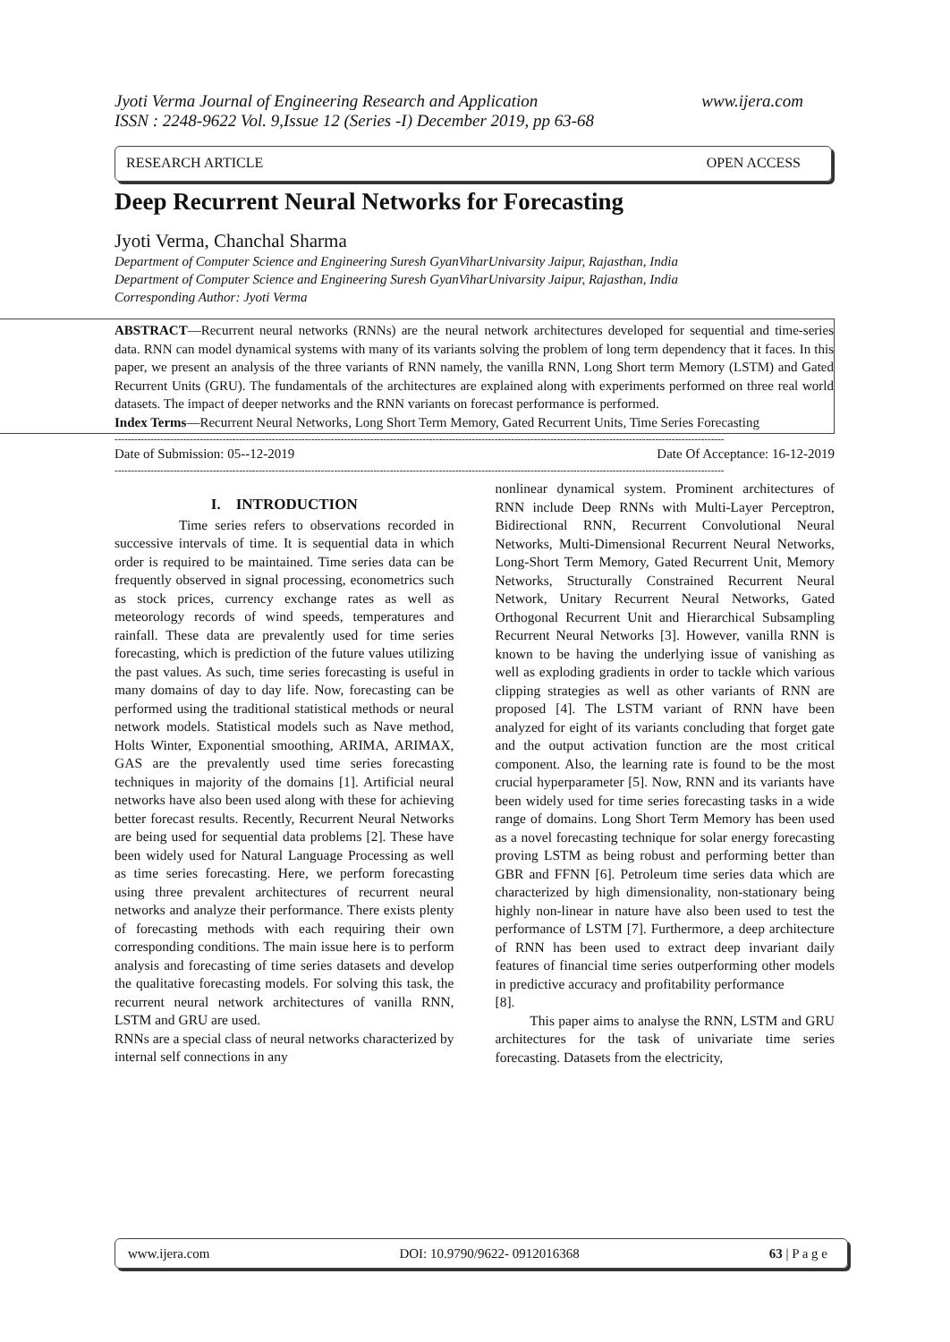www.ijera.com Jyoti Verma Journal of Engineering Research and Application
ISSN : 2248-9622 Vol. 9,Issue 12 (Series -I) December 2019, pp 63-68
RESEARCH ARTICLE OPEN ACCESS
Deep Recurrent Neural Networks for Forecasting
Jyoti Verma, Chanchal Sharma
Department of Computer Science and Engineering Suresh GyanViharUnivarsity Jaipur, Rajasthan, India
Department of Computer Science and Engineering Suresh GyanViharUnivarsity Jaipur, Rajasthan, India
Corresponding Author: Jyoti Verma
ABSTRACT—Recurrent neural networks (RNNs) are the neural network architectures developed for sequential and time-series data. RNN can model dynamical systems with many of its variants solving the problem of long term dependency that it faces. In this paper, we present an analysis of the three variants of RNN namely, the vanilla RNN, Long Short term Memory (LSTM) and Gated Recurrent Units (GRU). The fundamentals of the architectures are explained along with experiments performed on three real world datasets. The impact of deeper networks and the RNN variants on forecast performance is performed.
Index Terms—Recurrent Neural Networks, Long Short Term Memory, Gated Recurrent Units, Time Series Forecasting
------------------------------------------------------------------------------------------------------------------------------------------------------------------------------------------
Date of Submission: 05--12-2019 Date Of Acceptance: 16-12-2019
------------------------------------------------------------------------------------------------------------------------------------------------------------------------------------------
I. INTRODUCTION
Time series refers to observations recorded in successive intervals of time. It is sequential data in which order is required to be maintained. Time series data can be frequently observed in signal processing, econometrics such as stock prices, currency exchange rates as well as meteorology records of wind speeds, temperatures and rainfall. These data are prevalently used for time series forecasting, which is prediction of the future values utilizing the past values. As such, time series forecasting is useful in many domains of day to day life. Now, forecasting can be performed using the traditional statistical methods or neural network models. Statistical models such as Nave method, Holts Winter, Exponential smoothing, ARIMA, ARIMAX, GAS are the prevalently used time series forecasting techniques in majority of the domains [1]. Artificial neural networks have also been used along with these for achieving better forecast results. Recently, Recurrent Neural Networks are being used for sequential data problems [2]. These have been widely used for Natural Language Processing as well as time series forecasting. Here, we perform forecasting using three prevalent architectures of recurrent neural networks and analyze their performance. There exists plenty of forecasting methods with each requiring their own corresponding conditions. The main issue here is to perform analysis and forecasting of time series datasets and develop the qualitative forecasting models. For solving this task, the recurrent neural network architectures of vanilla RNN, LSTM and GRU are used.
RNNs are a special class of neural networks characterized by internal self connections in any
nonlinear dynamical system. Prominent architectures of RNN include Deep RNNs with Multi-Layer Perceptron, Bidirectional RNN, Recurrent Convolutional Neural Networks, Multi-Dimensional Recurrent Neural Networks, Long-Short Term Memory, Gated Recurrent Unit, Memory Networks, Structurally Constrained Recurrent Neural Network, Unitary Recurrent Neural Networks, Gated Orthogonal Recurrent Unit and Hierarchical Subsampling Recurrent Neural Networks [3]. However, vanilla RNN is known to be having the underlying issue of vanishing as well as exploding gradients in order to tackle which various clipping strategies as well as other variants of RNN are proposed [4]. The LSTM variant of RNN have been analyzed for eight of its variants concluding that forget gate and the output activation function are the most critical component. Also, the learning rate is found to be the most crucial hyperparameter [5]. Now, RNN and its variants have been widely used for time series forecasting tasks in a wide range of domains. Long Short Term Memory has been used as a novel forecasting technique for solar energy forecasting proving LSTM as being robust and performing better than GBR and FFNN [6]. Petroleum time series data which are characterized by high dimensionality, non-stationary being highly non-linear in nature have also been used to test the performance of LSTM [7]. Furthermore, a deep architecture of RNN has been used to extract deep invariant daily features of financial time series outperforming other models in predictive accuracy and profitability performance
[8].
This paper aims to analyse the RNN, LSTM and GRU architectures for the task of univariate time series forecasting. Datasets from the electricity,
www.ijera.com DOI: 10.9790/9622- 0912016368 63 | P a g e